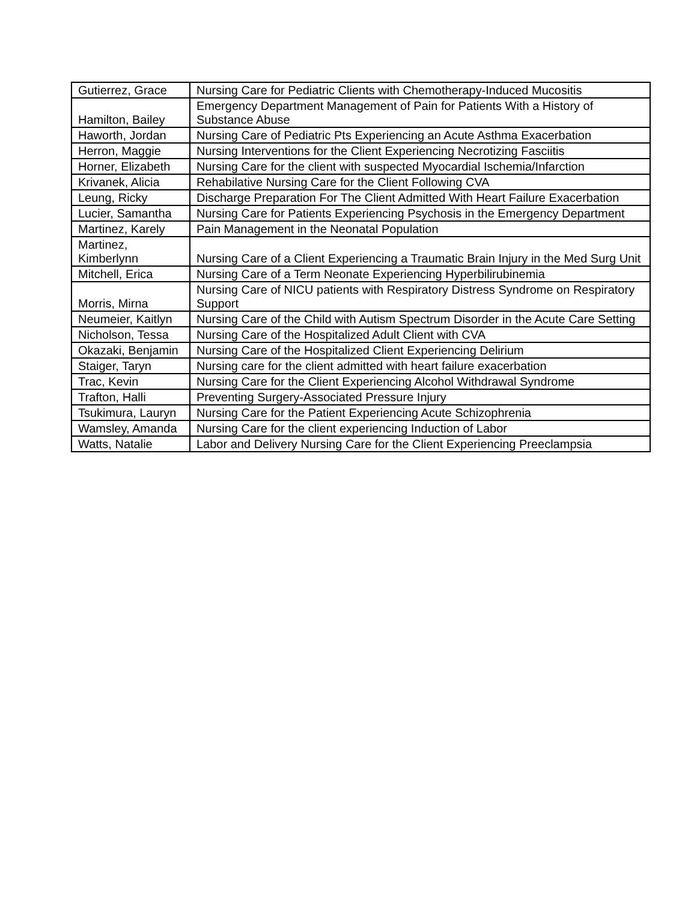| Gutierrez, Grace | Nursing Care for Pediatric Clients with Chemotherapy-Induced Mucositis |
| Hamilton, Bailey | Emergency Department Management of Pain for Patients With a History of Substance Abuse |
| Haworth, Jordan | Nursing Care of Pediatric Pts Experiencing an Acute Asthma Exacerbation |
| Herron, Maggie | Nursing Interventions for the Client Experiencing Necrotizing Fasciitis |
| Horner, Elizabeth | Nursing Care for the client with suspected Myocardial Ischemia/Infarction |
| Krivanek, Alicia | Rehabilative Nursing Care for the Client Following CVA |
| Leung, Ricky | Discharge Preparation For The Client Admitted With Heart Failure Exacerbation |
| Lucier, Samantha | Nursing Care for Patients Experiencing Psychosis in the Emergency Department |
| Martinez, Karely | Pain Management in the Neonatal Population |
| Martinez, Kimberlynn | Nursing Care of a Client Experiencing a Traumatic Brain Injury in the Med Surg Unit |
| Mitchell, Erica | Nursing Care of a Term Neonate Experiencing Hyperbilirubinemia |
| Morris, Mirna | Nursing Care of NICU patients with Respiratory Distress Syndrome on Respiratory Support |
| Neumeier, Kaitlyn | Nursing Care of the Child with Autism Spectrum Disorder in the Acute Care Setting |
| Nicholson, Tessa | Nursing Care of the Hospitalized Adult Client with CVA |
| Okazaki, Benjamin | Nursing Care of the Hospitalized Client Experiencing Delirium |
| Staiger, Taryn | Nursing care for the client admitted with heart failure exacerbation |
| Trac, Kevin | Nursing Care for the Client Experiencing Alcohol Withdrawal Syndrome |
| Trafton, Halli | Preventing Surgery-Associated Pressure Injury |
| Tsukimura, Lauryn | Nursing Care for the Patient Experiencing Acute Schizophrenia |
| Wamsley, Amanda | Nursing Care for the client experiencing Induction of Labor |
| Watts, Natalie | Labor and Delivery Nursing Care for the Client Experiencing Preeclampsia |